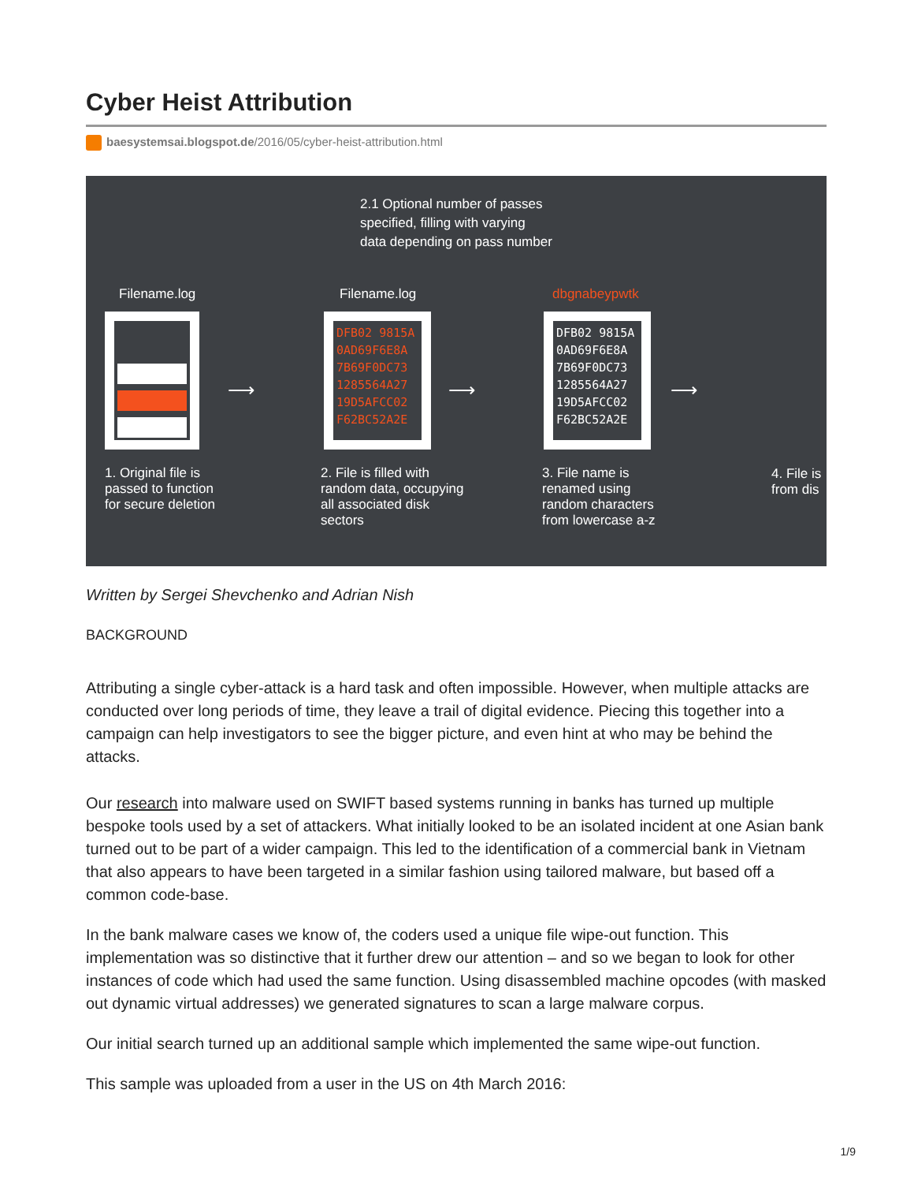Cyber Heist Attribution
baesystemsai.blogspot.de/2016/05/cyber-heist-attribution.html
2.1 Optional number of passes
specified, filling with varying
data depending on pass number
Filename.log
1. Original file is
passed to function
for secure deletion
Filename.log
DFB02 9815A 0AD69F6E8A 7B69F0DC73 1285564A27 19D5AFCC02 F62BC52A2E
2. File is filled with
random data, occupying
all associated disk
sectors
dbgnabeypwtk
DFB02 9815A 0AD69F6E8A 7B69F0DC73 1285564A27 19D5AFCC02 F62BC52A2E
3. File name is
renamed using
random characters
from lowercase a-z
4. File is
from dis
⟶ ⟶ ⟶
Written by Sergei Shevchenko and Adrian Nish
BACKGROUND
Attributing a single cyber-attack is a hard task and often impossible. However, when multiple attacks are conducted over long periods of time, they leave a trail of digital evidence. Piecing this together into a campaign can help investigators to see the bigger picture, and even hint at who may be behind the attacks.
Our research into malware used on SWIFT based systems running in banks has turned up multiple bespoke tools used by a set of attackers. What initially looked to be an isolated incident at one Asian bank turned out to be part of a wider campaign. This led to the identification of a commercial bank in Vietnam that also appears to have been targeted in a similar fashion using tailored malware, but based off a common code-base.
In the bank malware cases we know of, the coders used a unique file wipe-out function. This implementation was so distinctive that it further drew our attention – and so we began to look for other instances of code which had used the same function. Using disassembled machine opcodes (with masked out dynamic virtual addresses) we generated signatures to scan a large malware corpus.
Our initial search turned up an additional sample which implemented the same wipe-out function.
This sample was uploaded from a user in the US on 4th March 2016:
1/9